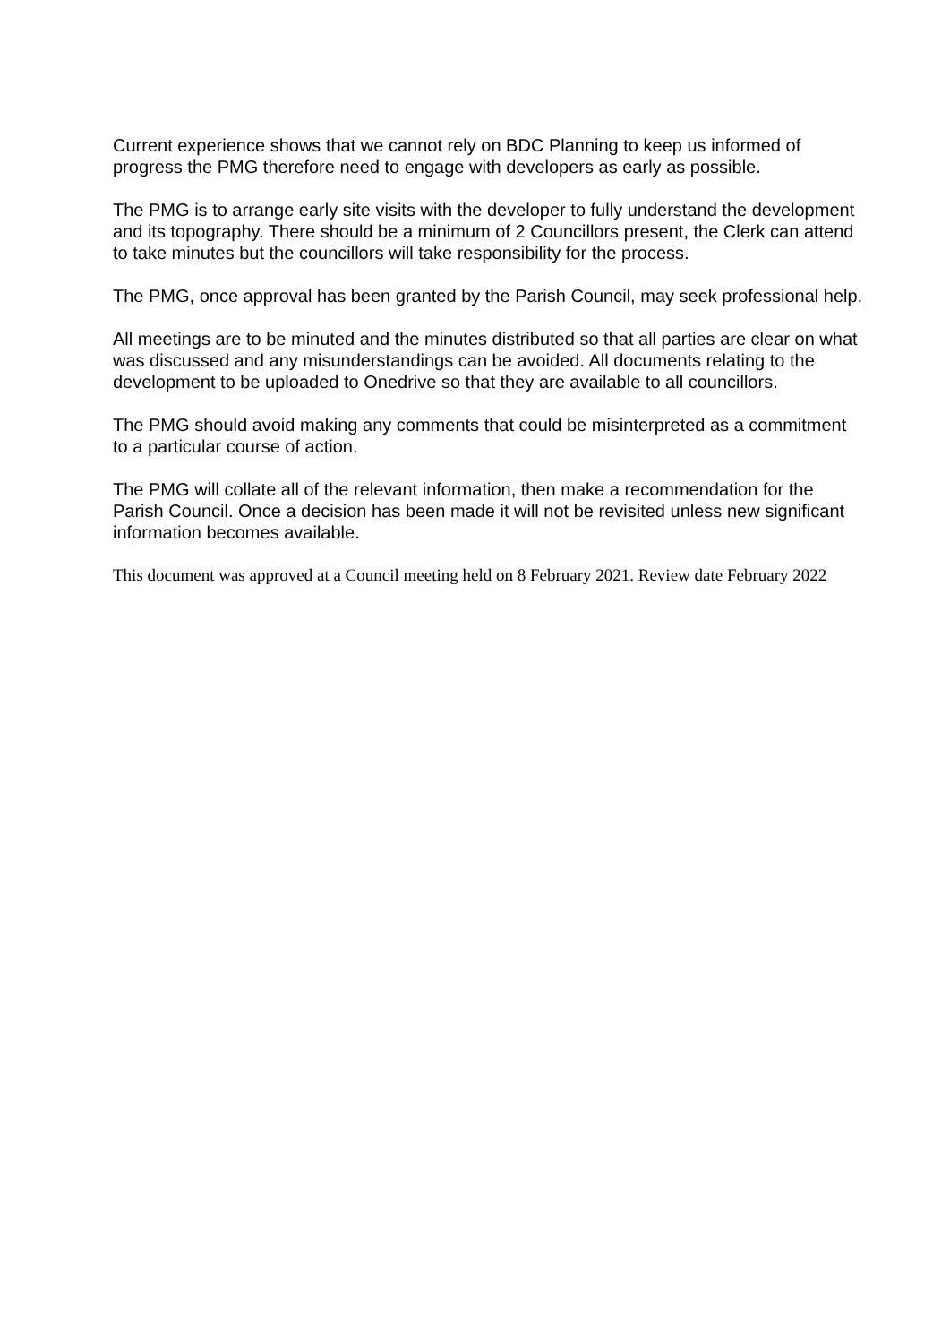Current experience shows that we cannot rely on BDC Planning to keep us informed of progress the PMG therefore need to engage with developers as early as possible.
The PMG is to arrange early site visits with the developer to fully understand the development and its topography. There should be a minimum of 2 Councillors present, the Clerk can attend to take minutes but the councillors will take responsibility for the process.
The PMG, once approval has been granted by the Parish Council, may seek professional help.
All meetings are to be minuted and the minutes distributed so that all parties are clear on what was discussed and any misunderstandings can be avoided. All documents relating to the development to be uploaded to Onedrive so that they are available to all councillors.
The PMG should avoid making any comments that could be misinterpreted as a commitment to a particular course of action.
The PMG will collate all of the relevant information, then make a recommendation for the Parish Council. Once a decision has been made it will not be revisited unless new significant information becomes available.
This document was approved at a Council meeting held on 8 February 2021. Review date February 2022